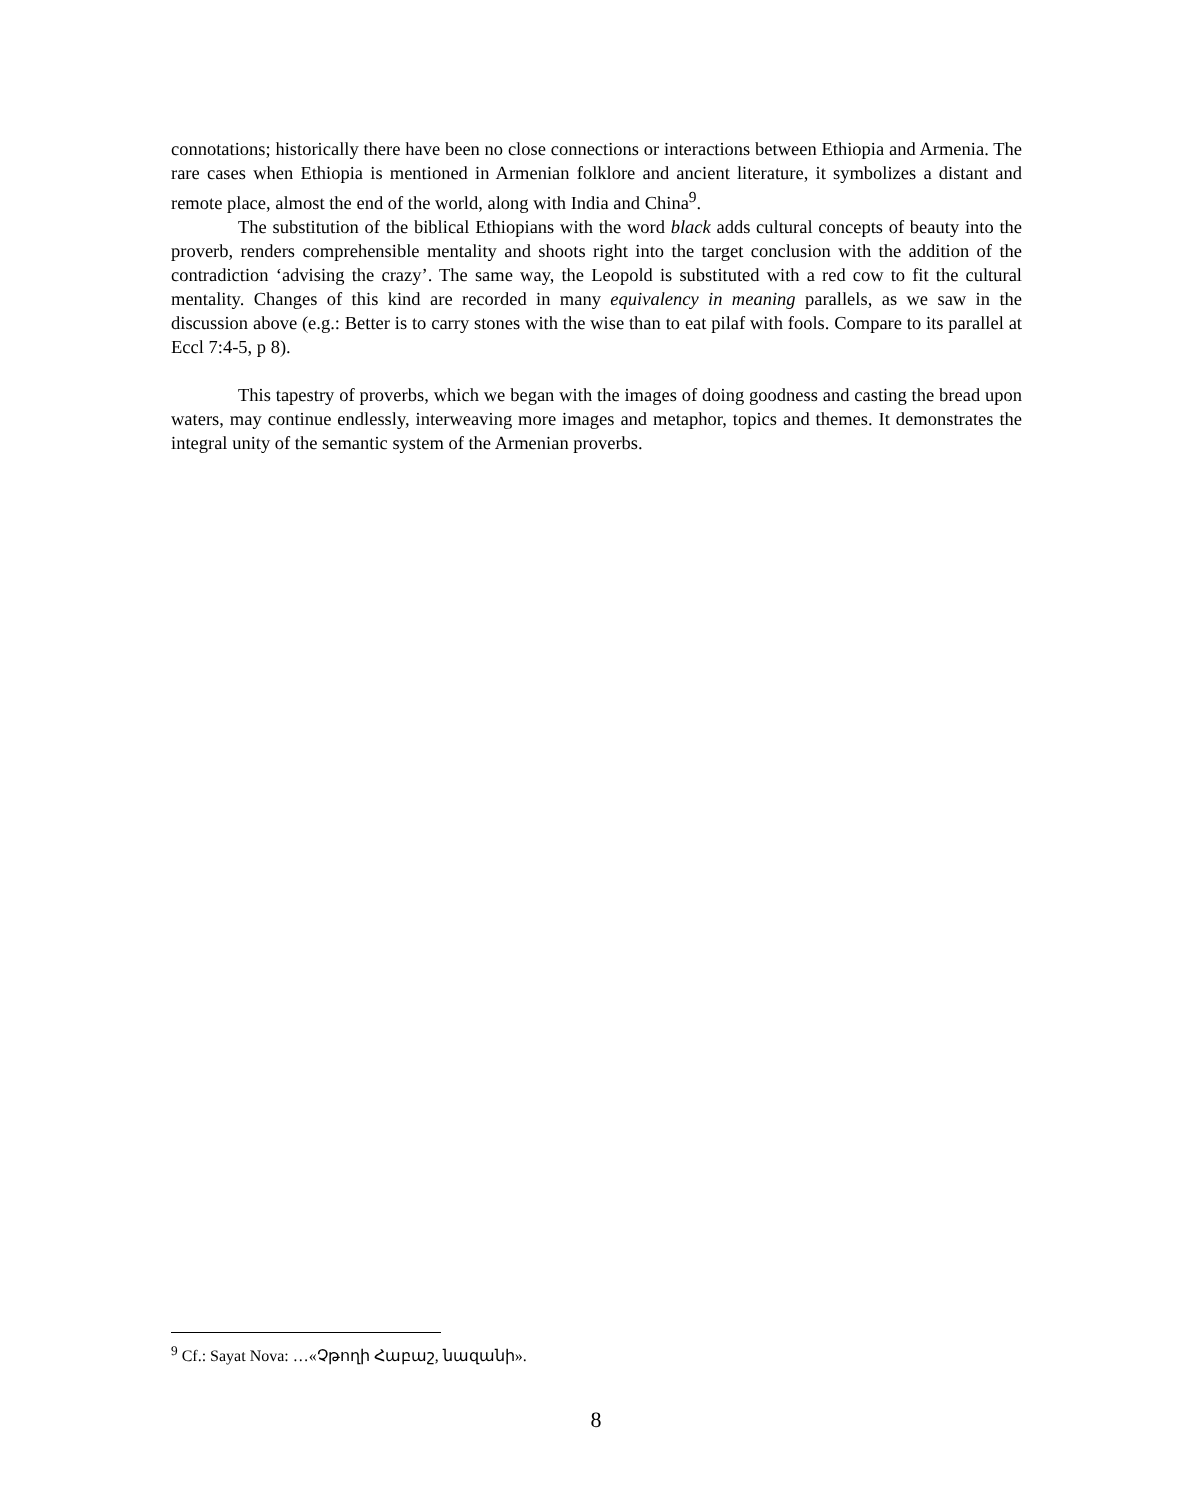connotations; historically there have been no close connections or interactions between Ethiopia and Armenia. The rare cases when Ethiopia is mentioned in Armenian folklore and ancient literature, it symbolizes a distant and remote place, almost the end of the world, along with India and China<sup>9</sup>.
The substitution of the biblical Ethiopians with the word black adds cultural concepts of beauty into the proverb, renders comprehensible mentality and shoots right into the target conclusion with the addition of the contradiction ‘advising the crazy’. The same way, the Leopold is substituted with a red cow to fit the cultural mentality. Changes of this kind are recorded in many equivalency in meaning parallels, as we saw in the discussion above (e.g.: Better is to carry stones with the wise than to eat pilaf with fools. Compare to its parallel at Eccl 7:4-5, p 8).
This tapestry of proverbs, which we began with the images of doing goodness and casting the bread upon waters, may continue endlessly, interweaving more images and metaphor, topics and themes. It demonstrates the integral unity of the semantic system of the Armenian proverbs.
<sup>9</sup> Cf.: Sayat Nova: …«Չթողի Հաբաշ, նազանի».
8